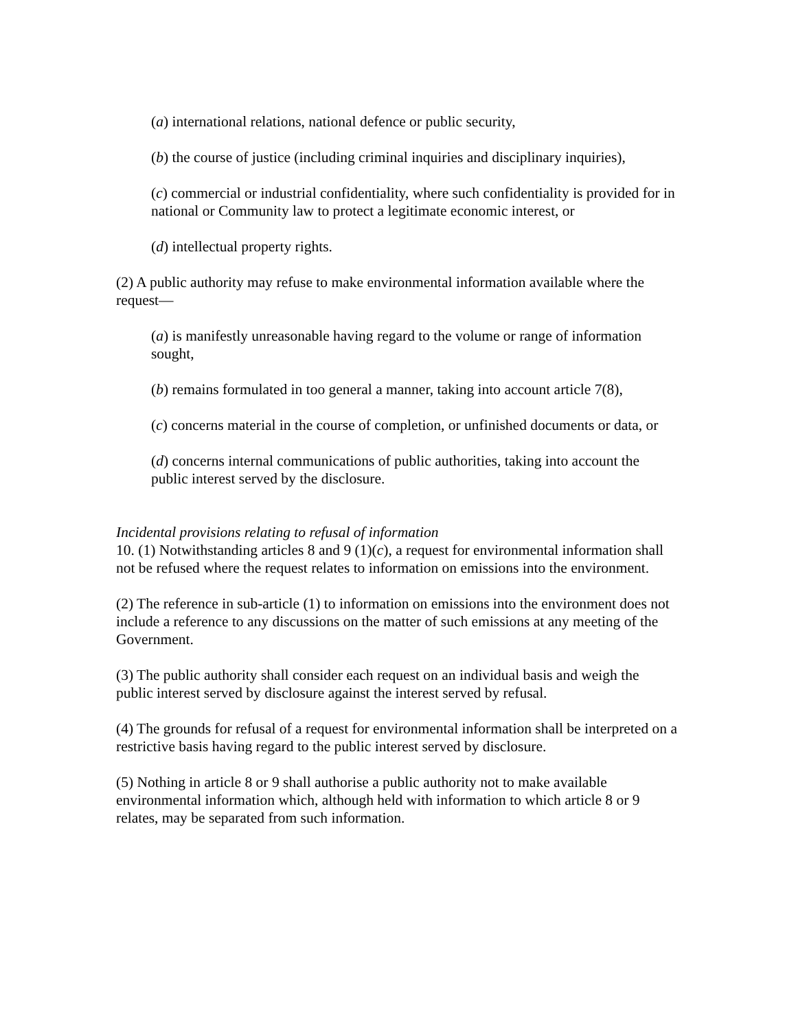(a) international relations, national defence or public security,
(b) the course of justice (including criminal inquiries and disciplinary inquiries),
(c) commercial or industrial confidentiality, where such confidentiality is provided for in national or Community law to protect a legitimate economic interest, or
(d) intellectual property rights.
(2) A public authority may refuse to make environmental information available where the request—
(a) is manifestly unreasonable having regard to the volume or range of information sought,
(b) remains formulated in too general a manner, taking into account article 7(8),
(c) concerns material in the course of completion, or unfinished documents or data, or
(d) concerns internal communications of public authorities, taking into account the public interest served by the disclosure.
Incidental provisions relating to refusal of information
10. (1) Notwithstanding articles 8 and 9 (1)(c), a request for environmental information shall not be refused where the request relates to information on emissions into the environment.
(2) The reference in sub-article (1) to information on emissions into the environment does not include a reference to any discussions on the matter of such emissions at any meeting of the Government.
(3) The public authority shall consider each request on an individual basis and weigh the public interest served by disclosure against the interest served by refusal.
(4) The grounds for refusal of a request for environmental information shall be interpreted on a restrictive basis having regard to the public interest served by disclosure.
(5) Nothing in article 8 or 9 shall authorise a public authority not to make available environmental information which, although held with information to which article 8 or 9 relates, may be separated from such information.